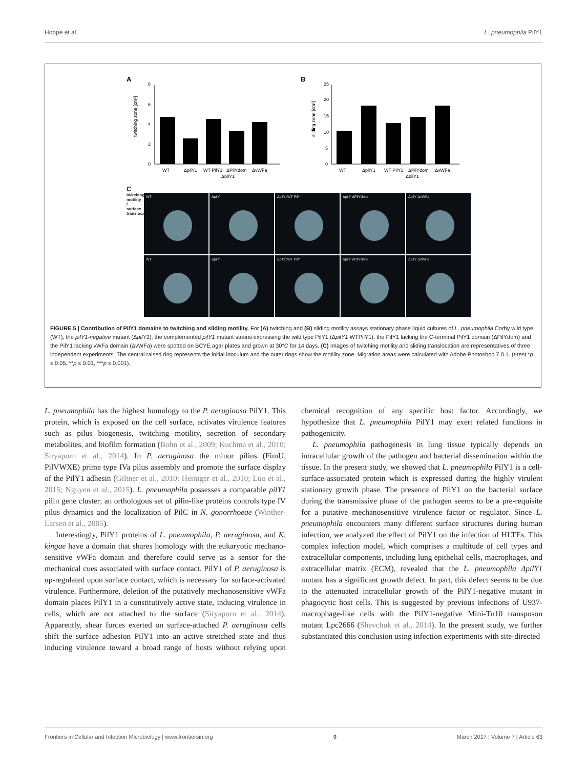Hoppe et al. L. pneumophila PilY1
A
twitching zone [cm²]
8
6
4
2
0
WT
ΔpilY1
WT PilY1
ΔPilYdom
ΔvWFa
ΔpilY1
B
sliding zone [cm²]
25
20
15
10
5
0
WT
ΔpilY1
WT PilY1
ΔPilYdom
ΔvWFa
ΔpilY1
C
twitching motility / surface translocation
WT
ΔpilY
ΔpilY::WT PilY
ΔpilY ΔPilYdom
ΔpilY ΔvWFa
WT
ΔpilY
ΔpilY::WT PilY
ΔpilY ΔPilYdom
ΔpilY ΔvWFa
FIGURE 5 | Contribution of PilY1 domains to twitching and sliding motility. For (A) twitching and (B) sliding motility assays stationary phase liquid cultures of L. pneumophila Corby wild type (WT), the pilY1-negative mutant (ΔpilY1), the complemented pilY1 mutant strains expressing the wild type PilY1 (ΔpilY1 WTPilY1), the PilY1 lacking the C-terminal PilY1 domain (ΔPilYdom) and the PilY1 lacking vWFa domain (ΔvWFa) were spotted on BCYE agar plates and grown at 30°C for 14 days. (C) Images of twitching motility and sliding translocation are representatives of three independent experiments. The central raised ring represents the initial inoculum and the outer rings show the motility zone. Migration areas were calculated with Adobe Photoshop 7.0.1. (t-test *p ≤ 0.05, **p ≤ 0.01, ***p ≤ 0.001).
L. pneumophila has the highest homology to the P. aeruginosa PilY1. This protein, which is exposed on the cell surface, activates virulence features such as pilus biogenesis, twitching motility, secretion of secondary metabolites, and biofilm formation (Bohn et al., 2009; Kuchma et al., 2010; Siryaporn et al., 2014). In P. aeruginosa the minor pilins (FimU, PilVWXE) prime type IVa pilus assembly and promote the surface display of the PilY1 adhesin (Giltner et al., 2010; Heiniger et al., 2010; Luo et al., 2015; Nguyen et al., 2015). L. pneumophila possesses a comparable pilY1 pilin gene cluster; an orthologous set of pilin-like proteins controls type IV pilus dynamics and the localization of PilC in N. gonorrhoeae (Winther-Larsen et al., 2005).
Interestingly, PilY1 proteins of L. pneumophila, P. aeruginosa, and K. kingae have a domain that shares homology with the eukaryotic mechano-sensitive vWFa domain and therefore could serve as a sensor for the mechanical cues associated with surface contact. PilY1 of P. aeruginosa is up-regulated upon surface contact, which is necessary for surface-activated virulence. Furthermore, deletion of the putatively mechanosensitive vWFa domain places PilY1 in a constitutively active state, inducing virulence in cells, which are not attached to the surface (Siryaporn et al., 2014). Apparently, shear forces exerted on surface-attached P. aeruginosa cells shift the surface adhesion PilY1 into an active stretched state and thus inducing virulence toward a broad range of hosts without relying upon chemical recognition of any specific host factor. Accordingly, we hypothesize that L. pneumophila PilY1 may exert related functions in pathogenicity.
L. pneumophila pathogenesis in lung tissue typically depends on intracellular growth of the pathogen and bacterial dissemination within the tissue. In the present study, we showed that L. pneumophila PilY1 is a cell-surface-associated protein which is expressed during the highly virulent stationary growth phase. The presence of PilY1 on the bacterial surface during the transmissive phase of the pathogen seems to be a pre-requisite for a putative mechanosensitive virulence factor or regulator. Since L. pneumophila encounters many different surface structures during human infection, we analyzed the effect of PilY1 on the infection of HLTEs. This complex infection model, which comprises a multitude of cell types and extracellular components, including lung epithelial cells, macrophages, and extracellular matrix (ECM), revealed that the L. pneumophila ΔpilY1 mutant has a significant growth defect. In part, this defect seems to be due to the attenuated intracellular growth of the PilY1-negative mutant in phagocytic host cells. This is suggested by previous infections of U937-macrophage-like cells with the PilY1-negative Mini-Tn10 transposon mutant Lpc2666 (Shevchuk et al., 2014). In the present study, we further substantiated this conclusion using infection experiments with site-directed
Frontiers in Cellular and Infection Microbiology | www.frontiersin.org 9 March 2017 | Volume 7 | Article 63